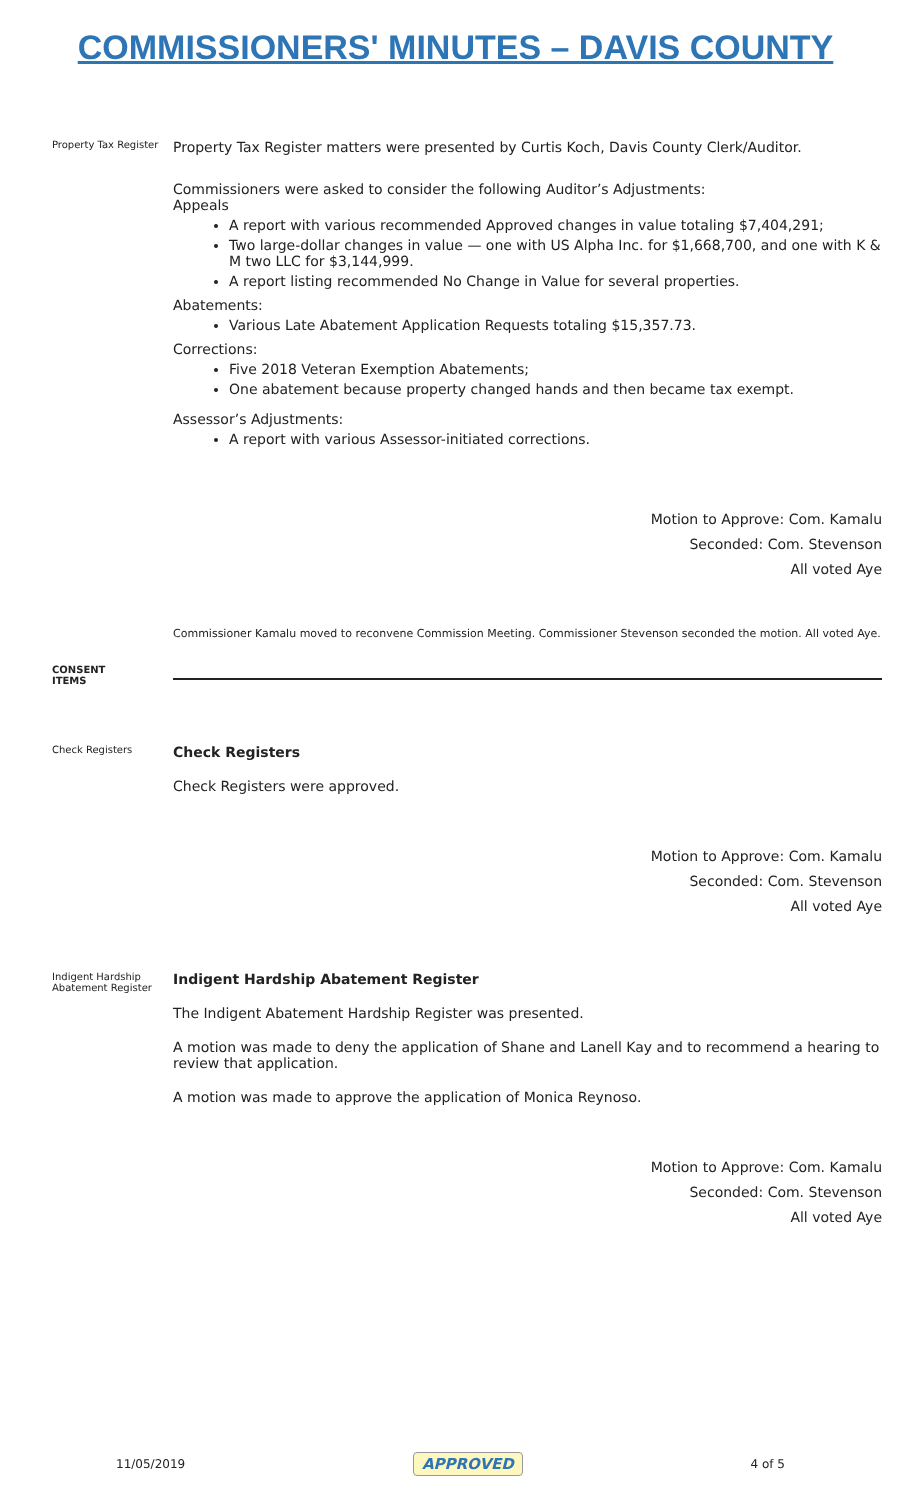COMMISSIONERS' MINUTES – DAVIS COUNTY
Property Tax Register
Property Tax Register matters were presented by Curtis Koch, Davis County Clerk/Auditor.
Commissioners were asked to consider the following Auditor’s Adjustments:
Appeals
A report with various recommended Approved changes in value totaling $7,404,291;
Two large-dollar changes in value — one with US Alpha Inc. for $1,668,700, and one with K & M two LLC for $3,144,999.
A report listing recommended No Change in Value for several properties.
Abatements:
Various Late Abatement Application Requests totaling $15,357.73.
Corrections:
Five 2018 Veteran Exemption Abatements;
One abatement because property changed hands and then became tax exempt.
Assessor’s Adjustments:
A report with various Assessor-initiated corrections.
Motion to Approve: Com. Kamalu
Seconded: Com. Stevenson
All voted Aye
Commissioner Kamalu moved to reconvene Commission Meeting. Commissioner Stevenson seconded the motion. All voted Aye.
CONSENT
ITEMS
Check Registers
Check Registers
Check Registers were approved.
Motion to Approve: Com. Kamalu
Seconded: Com. Stevenson
All voted Aye
Indigent Hardship Abatement Register
Indigent Hardship Abatement Register
The Indigent Abatement Hardship Register was presented.
A motion was made to deny the application of Shane and Lanell Kay and to recommend a hearing to review that application.
A motion was made to approve the application of Monica Reynoso.
Motion to Approve: Com. Kamalu
Seconded: Com. Stevenson
All voted Aye
11/05/2019 APPROVED 4 of 5